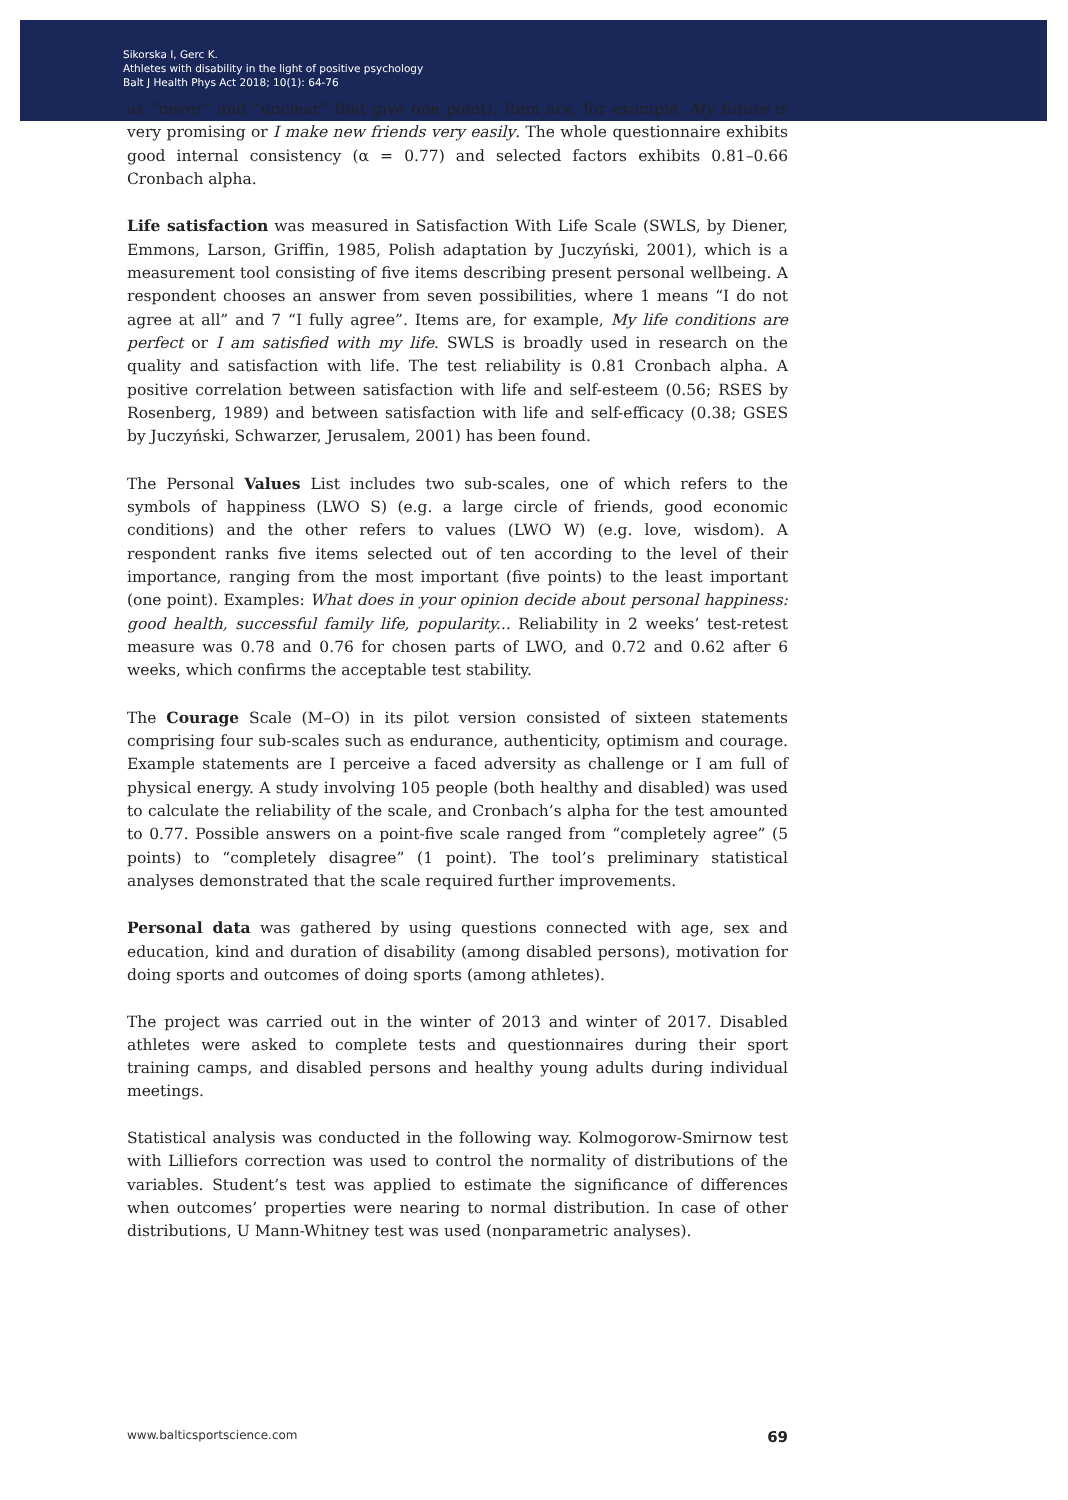Sikorska I, Gerc K.
Athletes with disability in the light of positive psychology
Balt J Health Phys Act 2018; 10(1): 64-76
as “never” and “unclear” that give one point). Item are, for example, My future is very promising or I make new friends very easily. The whole questionnaire exhibits good internal consistency (α = 0.77) and selected factors exhibits 0.81–0.66 Cronbach alpha.
Life satisfaction was measured in Satisfaction With Life Scale (SWLS, by Diener, Emmons, Larson, Griffin, 1985, Polish adaptation by Juczyński, 2001), which is a measurement tool consisting of five items describing present personal wellbeing. A respondent chooses an answer from seven possibilities, where 1 means “I do not agree at all” and 7 “I fully agree”. Items are, for example, My life conditions are perfect or I am satisfied with my life. SWLS is broadly used in research on the quality and satisfaction with life. The test reliability is 0.81 Cronbach alpha. A positive correlation between satisfaction with life and self-esteem (0.56; RSES by Rosenberg, 1989) and between satisfaction with life and self-efficacy (0.38; GSES by Juczyński, Schwarzer, Jerusalem, 2001) has been found.
The Personal Values List includes two sub-scales, one of which refers to the symbols of happiness (LWO S) (e.g. a large circle of friends, good economic conditions) and the other refers to values (LWO W) (e.g. love, wisdom). A respondent ranks five items selected out of ten according to the level of their importance, ranging from the most important (five points) to the least important (one point). Examples: What does in your opinion decide about personal happiness: good health, successful family life, popularity... Reliability in 2 weeks’ test-retest measure was 0.78 and 0.76 for chosen parts of LWO, and 0.72 and 0.62 after 6 weeks, which confirms the acceptable test stability.
The Courage Scale (M–O) in its pilot version consisted of sixteen statements comprising four sub-scales such as endurance, authenticity, optimism and courage. Example statements are I perceive a faced adversity as challenge or I am full of physical energy. A study involving 105 people (both healthy and disabled) was used to calculate the reliability of the scale, and Cronbach’s alpha for the test amounted to 0.77. Possible answers on a point-five scale ranged from “completely agree” (5 points) to “completely disagree” (1 point). The tool’s preliminary statistical analyses demonstrated that the scale required further improvements.
Personal data was gathered by using questions connected with age, sex and education, kind and duration of disability (among disabled persons), motivation for doing sports and outcomes of doing sports (among athletes).
The project was carried out in the winter of 2013 and winter of 2017. Disabled athletes were asked to complete tests and questionnaires during their sport training camps, and disabled persons and healthy young adults during individual meetings.
Statistical analysis was conducted in the following way. Kolmogorow-Smirnow test with Lilliefors correction was used to control the normality of distributions of the variables. Student’s test was applied to estimate the significance of differences when outcomes’ properties were nearing to normal distribution. In case of other distributions, U Mann-Whitney test was used (nonparametric analyses).
www.balticsportscience.com 69